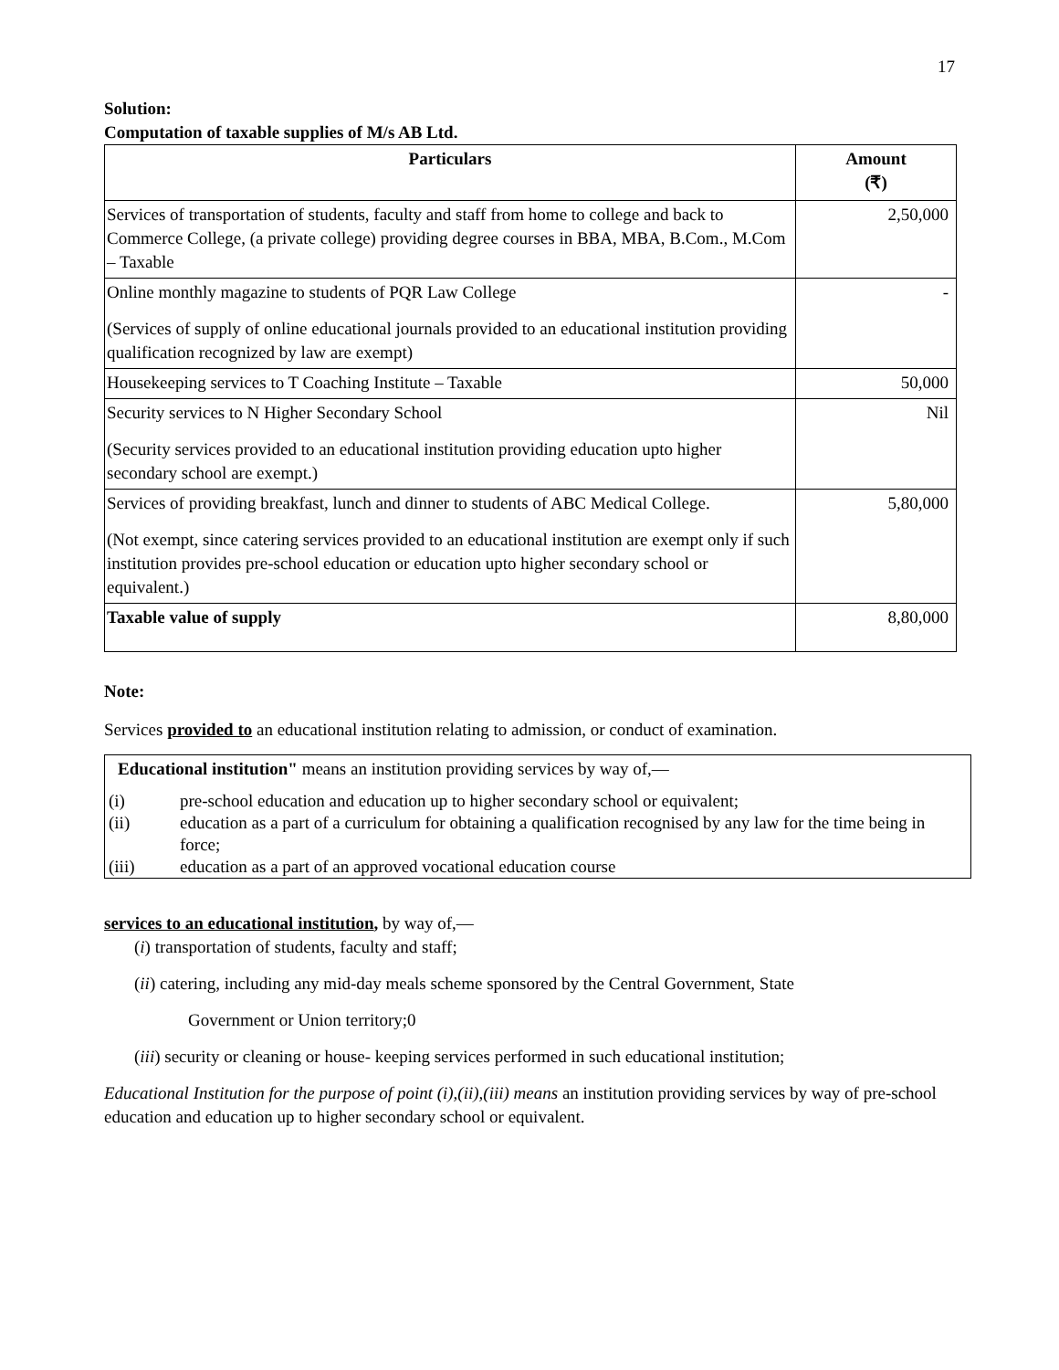17
Solution:
Computation of taxable supplies of M/s AB Ltd.
| Particulars | Amount (₹) |
| --- | --- |
| Services of transportation of students, faculty and staff from home to college and back to Commerce College, (a private college) providing degree courses in BBA, MBA, B.Com., M.Com – Taxable | 2,50,000 |
| Online monthly magazine to students of PQR Law College (Services of supply of online educational journals provided to an educational institution providing qualification recognized by law are exempt) | - |
| Housekeeping services to T Coaching Institute – Taxable | 50,000 |
| Security services to N Higher Secondary School (Security services provided to an educational institution providing education upto higher secondary school are exempt.) | Nil |
| Services of providing breakfast, lunch and dinner to students of ABC Medical College. (Not exempt, since catering services provided to an educational institution are exempt only if such institution provides pre-school education or education upto higher secondary school or equivalent.) | 5,80,000 |
| Taxable value of supply | 8,80,000 |
Note:
Services provided to an educational institution relating to admission, or conduct of examination.
Educational institution" means an institution providing services by way of,—
| (i) | pre-school education and education up to higher secondary school or equivalent; |
| (ii) | education as a part of a curriculum for obtaining a qualification recognised by any law for the time being in force; |
| (iii) | education as a part of an approved vocational education course |
services to an educational institution, by way of,—
(i) transportation of students, faculty and staff;
(ii) catering, including any mid-day meals scheme sponsored by the Central Government, State
Government or Union territory;0
(iii) security or cleaning or house- keeping services performed in such educational institution;
Educational Institution for the purpose of point (i),(ii),(iii) means an institution providing services by way of pre-school education and education up to higher secondary school or equivalent.